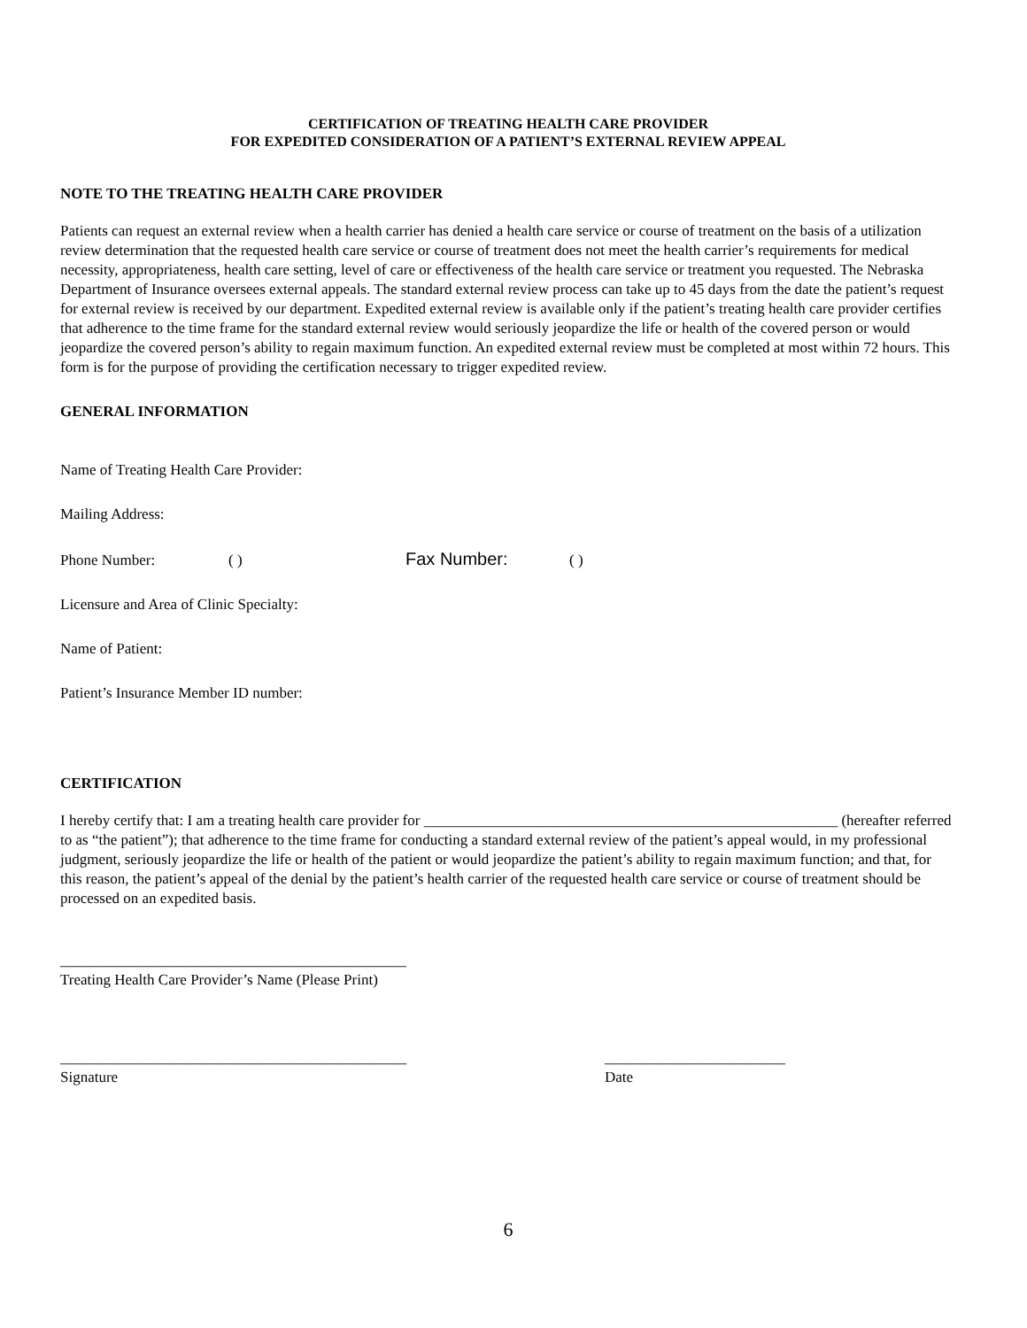CERTIFICATION OF TREATING HEALTH CARE PROVIDER
FOR EXPEDITED CONSIDERATION OF A PATIENT’S EXTERNAL REVIEW APPEAL
NOTE TO THE TREATING HEALTH CARE PROVIDER
Patients can request an external review when a health carrier has denied a health care service or course of treatment on the basis of a utilization review determination that the requested health care service or course of treatment does not meet the health carrier’s requirements for medical necessity, appropriateness, health care setting, level of care or effectiveness of the health care service or treatment you requested. The Nebraska Department of Insurance oversees external appeals. The standard external review process can take up to 45 days from the date the patient’s request for external review is received by our department. Expedited external review is available only if the patient’s treating health care provider certifies that adherence to the time frame for the standard external review would seriously jeopardize the life or health of the covered person or would jeopardize the covered person’s ability to regain maximum function. An expedited external review must be completed at most within 72 hours. This form is for the purpose of providing the certification necessary to trigger expedited review.
GENERAL INFORMATION
Name of Treating Health Care Provider:
Mailing Address:
Phone Number: ( ) Fax Number: ( )
Licensure and Area of Clinic Specialty:
Name of Patient:
Patient’s Insurance Member ID number:
CERTIFICATION
I hereby certify that: I am a treating health care provider for _______________________________________________________ (hereafter referred to as “the patient”); that adherence to the time frame for conducting a standard external review of the patient’s appeal would, in my professional judgment, seriously jeopardize the life or health of the patient or would jeopardize the patient’s ability to regain maximum function; and that, for this reason, the patient’s appeal of the denial by the patient’s health carrier of the requested health care service or course of treatment should be processed on an expedited basis.
______________________________________________
Treating Health Care Provider’s Name (Please Print)
______________________________________________
Signature ________________________
Date
6